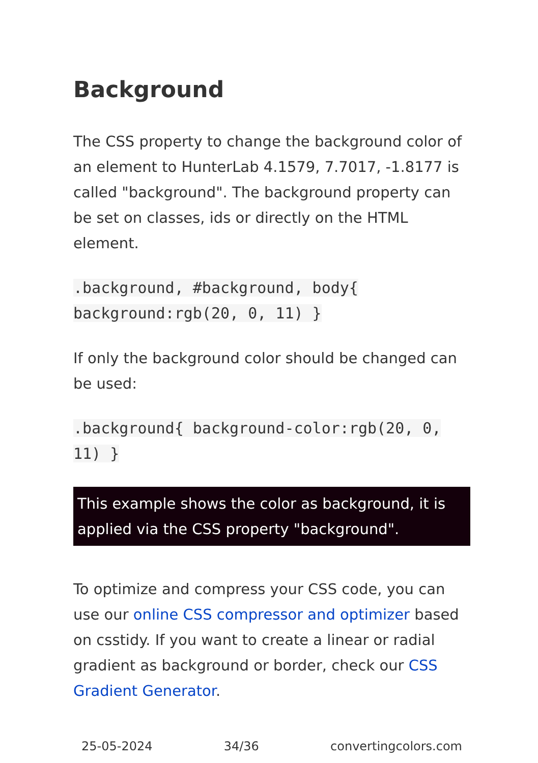Background
The CSS property to change the background color of an element to HunterLab 4.1579, 7.7017, -1.8177 is called "background". The background property can be set on classes, ids or directly on the HTML element.
.background, #background, body{ background:rgb(20, 0, 11) }
If only the background color should be changed can be used:
.background{ background-color:rgb(20, 0, 11) }
This example shows the color as background, it is applied via the CSS property "background".
To optimize and compress your CSS code, you can use our online CSS compressor and optimizer based on csstidy. If you want to create a linear or radial gradient as background or border, check our CSS Gradient Generator.
25-05-2024 34/36 convertingcolors.com